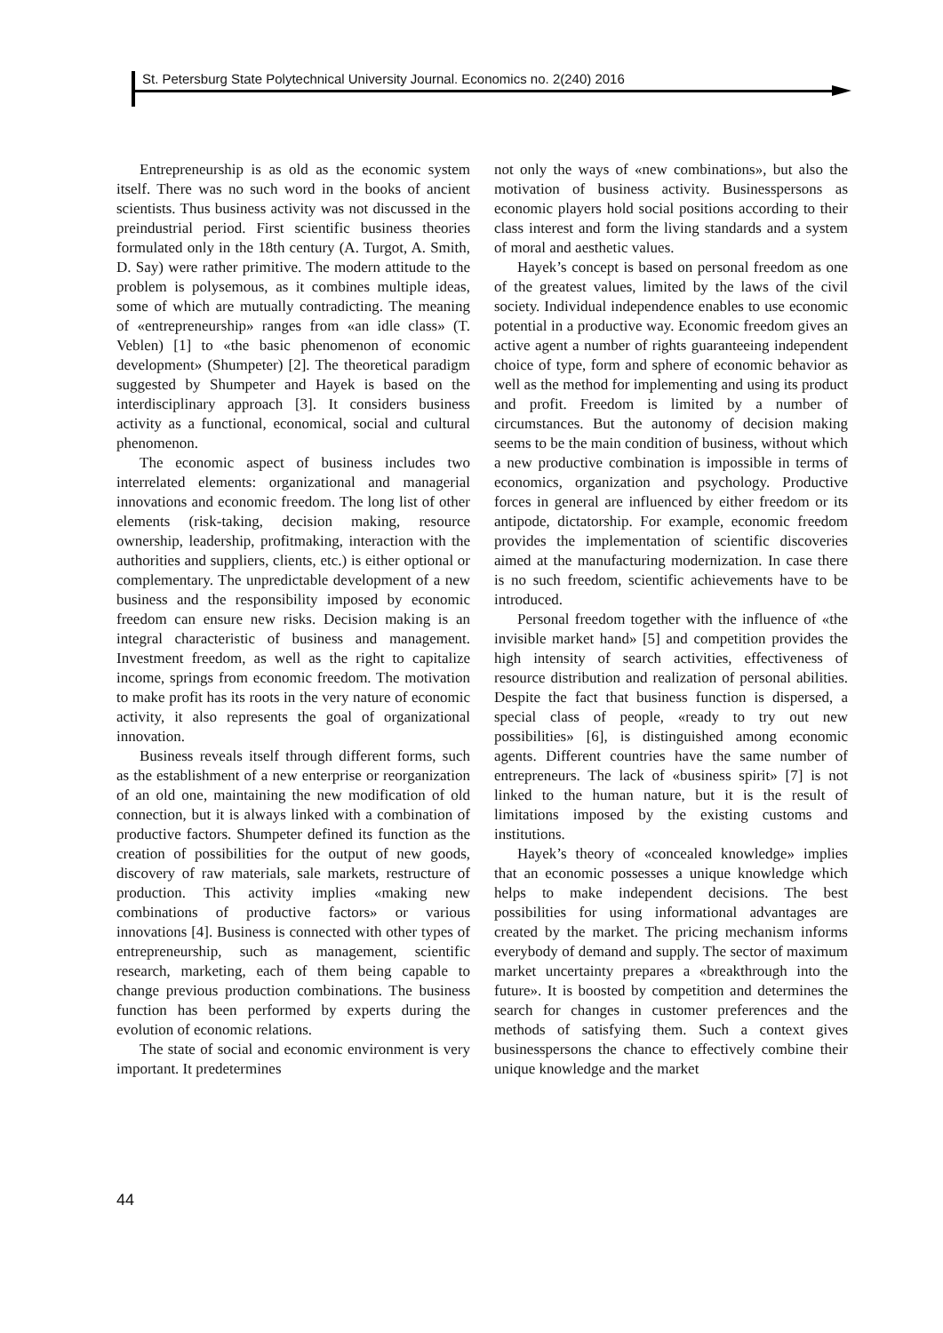St. Petersburg State Polytechnical University Journal. Economics no. 2(240) 2016
Entrepreneurship is as old as the economic system itself. There was no such word in the books of ancient scientists. Thus business activity was not discussed in the preindustrial period. First scientific business theories formulated only in the 18th century (A. Turgot, A. Smith, D. Say) were rather primitive. The modern attitude to the problem is polysemous, as it combines multiple ideas, some of which are mutually contradicting. The meaning of «entrepreneurship» ranges from «an idle class» (T. Veblen) [1] to «the basic phenomenon of economic development» (Shumpeter) [2]. The theoretical paradigm suggested by Shumpeter and Hayek is based on the interdisciplinary approach [3]. It considers business activity as a functional, economical, social and cultural phenomenon.
The economic aspect of business includes two interrelated elements: organizational and managerial innovations and economic freedom. The long list of other elements (risk-taking, decision making, resource ownership, leadership, profitmaking, interaction with the authorities and suppliers, clients, etc.) is either optional or complementary. The unpredictable development of a new business and the responsibility imposed by economic freedom can ensure new risks. Decision making is an integral characteristic of business and management. Investment freedom, as well as the right to capitalize income, springs from economic freedom. The motivation to make profit has its roots in the very nature of economic activity, it also represents the goal of organizational innovation.
Business reveals itself through different forms, such as the establishment of a new enterprise or reorganization of an old one, maintaining the new modification of old connection, but it is always linked with a combination of productive factors. Shumpeter defined its function as the creation of possibilities for the output of new goods, discovery of raw materials, sale markets, restructure of production. This activity implies «making new combinations of productive factors» or various innovations [4]. Business is connected with other types of entrepreneurship, such as management, scientific research, marketing, each of them being capable to change previous production combinations. The business function has been performed by experts during the evolution of economic relations.
The state of social and economic environment is very important. It predetermines
not only the ways of «new combinations», but also the motivation of business activity. Businesspersons as economic players hold social positions according to their class interest and form the living standards and a system of moral and aesthetic values.
Hayek’s concept is based on personal freedom as one of the greatest values, limited by the laws of the civil society. Individual independence enables to use economic potential in a productive way. Economic freedom gives an active agent a number of rights guaranteeing independent choice of type, form and sphere of economic behavior as well as the method for implementing and using its product and profit. Freedom is limited by a number of circumstances. But the autonomy of decision making seems to be the main condition of business, without which a new productive combination is impossible in terms of economics, organization and psychology. Productive forces in general are influenced by either freedom or its antipode, dictatorship. For example, economic freedom provides the implementation of scientific discoveries aimed at the manufacturing modernization. In case there is no such freedom, scientific achievements have to be introduced.
Personal freedom together with the influence of «the invisible market hand» [5] and competition provides the high intensity of search activities, effectiveness of resource distribution and realization of personal abilities. Despite the fact that business function is dispersed, a special class of people, «ready to try out new possibilities» [6], is distinguished among economic agents. Different countries have the same number of entrepreneurs. The lack of «business spirit» [7] is not linked to the human nature, but it is the result of limitations imposed by the existing customs and institutions.
Hayek’s theory of «concealed knowledge» implies that an economic possesses a unique knowledge which helps to make independent decisions. The best possibilities for using informational advantages are created by the market. The pricing mechanism informs everybody of demand and supply. The sector of maximum market uncertainty prepares a «breakthrough into the future». It is boosted by competition and determines the search for changes in customer preferences and the methods of satisfying them. Such a context gives businesspersons the chance to effectively combine their unique knowledge and the market
44